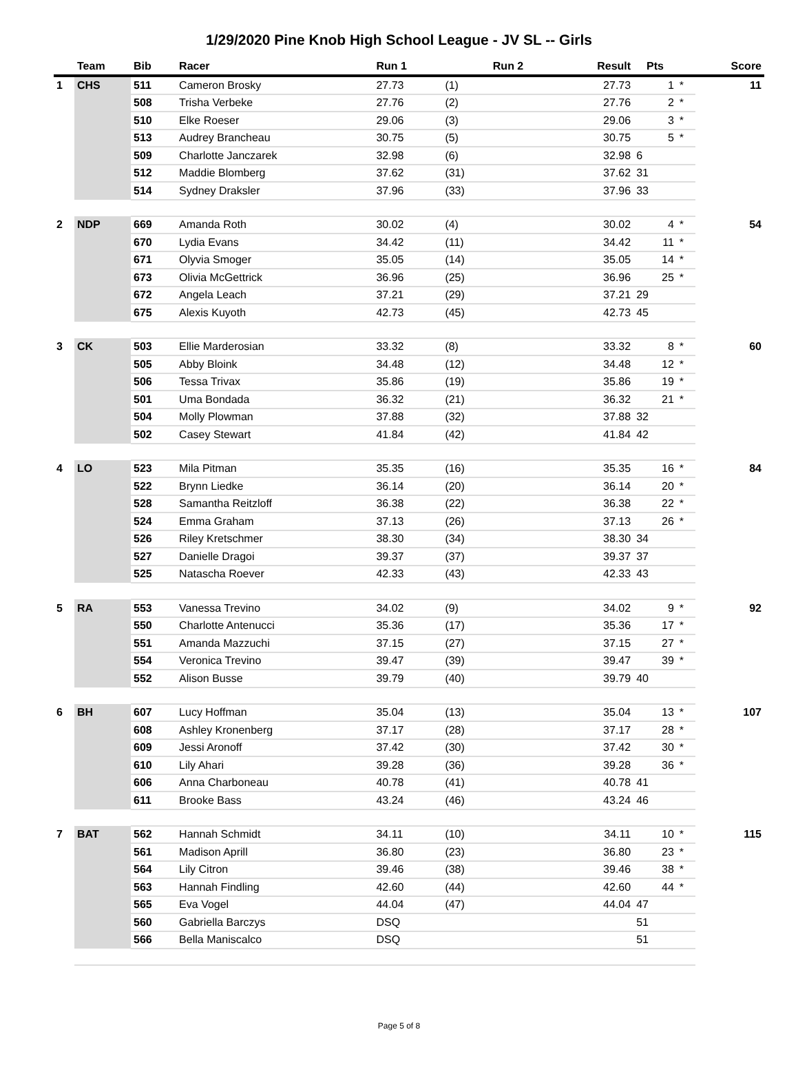1/29/2020 Pine Knob High School League - JV SL -- Girls
| | Team | Bib | Racer | Run 1 | | Run 2 | Result | Pts | | Score |
| --- | --- | --- | --- | --- | --- | --- | --- | --- | --- | --- |
| 1 | CHS | 511 | Cameron Brosky | 27.73 | (1) | | 27.73 | 1 | * | 11 |
| | | 508 | Trisha Verbeke | 27.76 | (2) | | 27.76 | 2 | * | |
| | | 510 | Elke Roeser | 29.06 | (3) | | 29.06 | 3 | * | |
| | | 513 | Audrey Brancheau | 30.75 | (5) | | 30.75 | 5 | * | |
| | | 509 | Charlotte Janczarek | 32.98 | (6) | | 32.98 | 6 | | |
| | | 512 | Maddie Blomberg | 37.62 | (31) | | 37.62 | 31 | | |
| | | 514 | Sydney Draksler | 37.96 | (33) | | 37.96 | 33 | | |
| 2 | NDP | 669 | Amanda Roth | 30.02 | (4) | | 30.02 | 4 | * | 54 |
| | | 670 | Lydia Evans | 34.42 | (11) | | 34.42 | 11 | * | |
| | | 671 | Olyvia Smoger | 35.05 | (14) | | 35.05 | 14 | * | |
| | | 673 | Olivia McGettrick | 36.96 | (25) | | 36.96 | 25 | * | |
| | | 672 | Angela Leach | 37.21 | (29) | | 37.21 | 29 | | |
| | | 675 | Alexis Kuyoth | 42.73 | (45) | | 42.73 | 45 | | |
| 3 | CK | 503 | Ellie Marderosian | 33.32 | (8) | | 33.32 | 8 | * | 60 |
| | | 505 | Abby Bloink | 34.48 | (12) | | 34.48 | 12 | * | |
| | | 506 | Tessa Trivax | 35.86 | (19) | | 35.86 | 19 | * | |
| | | 501 | Uma Bondada | 36.32 | (21) | | 36.32 | 21 | * | |
| | | 504 | Molly Plowman | 37.88 | (32) | | 37.88 | 32 | | |
| | | 502 | Casey Stewart | 41.84 | (42) | | 41.84 | 42 | | |
| 4 | LO | 523 | Mila Pitman | 35.35 | (16) | | 35.35 | 16 | * | 84 |
| | | 522 | Brynn Liedke | 36.14 | (20) | | 36.14 | 20 | * | |
| | | 528 | Samantha Reitzloff | 36.38 | (22) | | 36.38 | 22 | * | |
| | | 524 | Emma Graham | 37.13 | (26) | | 37.13 | 26 | * | |
| | | 526 | Riley Kretschmer | 38.30 | (34) | | 38.30 | 34 | | |
| | | 527 | Danielle Dragoi | 39.37 | (37) | | 39.37 | 37 | | |
| | | 525 | Natascha Roever | 42.33 | (43) | | 42.33 | 43 | | |
| 5 | RA | 553 | Vanessa Trevino | 34.02 | (9) | | 34.02 | 9 | * | 92 |
| | | 550 | Charlotte Antenucci | 35.36 | (17) | | 35.36 | 17 | * | |
| | | 551 | Amanda Mazzuchi | 37.15 | (27) | | 37.15 | 27 | * | |
| | | 554 | Veronica Trevino | 39.47 | (39) | | 39.47 | 39 | * | |
| | | 552 | Alison Busse | 39.79 | (40) | | 39.79 | 40 | | |
| 6 | BH | 607 | Lucy Hoffman | 35.04 | (13) | | 35.04 | 13 | * | 107 |
| | | 608 | Ashley Kronenberg | 37.17 | (28) | | 37.17 | 28 | * | |
| | | 609 | Jessi Aronoff | 37.42 | (30) | | 37.42 | 30 | * | |
| | | 610 | Lily Ahari | 39.28 | (36) | | 39.28 | 36 | * | |
| | | 606 | Anna Charboneau | 40.78 | (41) | | 40.78 | 41 | | |
| | | 611 | Brooke Bass | 43.24 | (46) | | 43.24 | 46 | | |
| 7 | BAT | 562 | Hannah Schmidt | 34.11 | (10) | | 34.11 | 10 | * | 115 |
| | | 561 | Madison Aprill | 36.80 | (23) | | 36.80 | 23 | * | |
| | | 564 | Lily Citron | 39.46 | (38) | | 39.46 | 38 | * | |
| | | 563 | Hannah Findling | 42.60 | (44) | | 42.60 | 44 | * | |
| | | 565 | Eva Vogel | 44.04 | (47) | | 44.04 | 47 | | |
| | | 560 | Gabriella Barczys | DSQ | | | | 51 | | |
| | | 566 | Bella Maniscalco | DSQ | | | | 51 | | |
Page 5 of 8